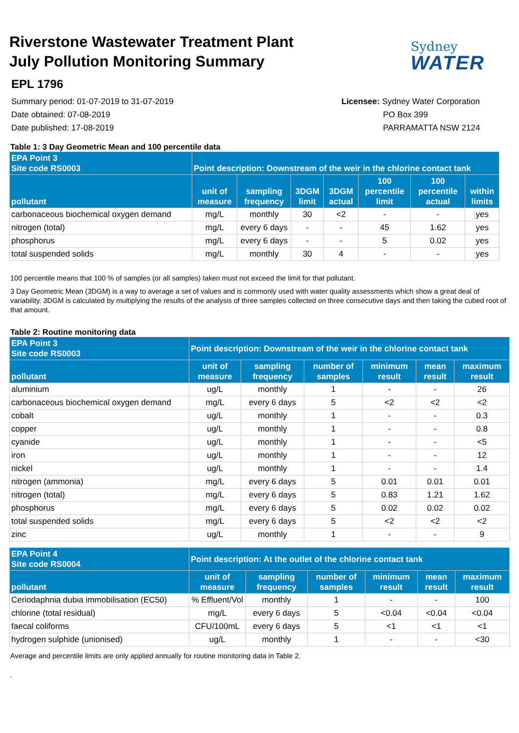Riverstone Wastewater Treatment Plant
July Pollution Monitoring Summary
Sydney
WATER
EPL 1796
Summary period: 01-07-2019 to 31-07-2019
Date obtained: 07-08-2019
Date published: 17-08-2019
Licensee: Sydney Water Corporation
PO Box 399
PARRAMATTA NSW 2124
Table 1: 3 Day Geometric Mean and 100 percentile data
| EPA Point 3 Site code RS0003 | Point description: Downstream of the weir in the chlorine contact tank | | | | | | |
| --- | --- | --- | --- | --- | --- | --- | --- |
| pollutant | unit of measure | sampling frequency | 3DGM limit | 3DGM actual | 100 percentile limit | 100 percentile actual | within limits |
| carbonaceous biochemical oxygen demand | mg/L | monthly | 30 | <2 | - | - | yes |
| nitrogen (total) | mg/L | every 6 days | - | - | 45 | 1.62 | yes |
| phosphorus | mg/L | every 6 days | - | - | 5 | 0.02 | yes |
| total suspended solids | mg/L | monthly | 30 | 4 | - | - | yes |
100 percentile means that 100 % of samples (or all samples) taken must not exceed the limit for that pollutant.
3 Day Geometric Mean (3DGM) is a way to average a set of values and is commonly used with water quality assessments which show a great deal of variability. 3DGM is calculated by multiplying the results of the analysis of three samples collected on three consecutive days and then taking the cubed root of that amount.
Table 2: Routine monitoring data
| EPA Point 3 Site code RS0003 | Point description: Downstream of the weir in the chlorine contact tank | | | | | |
| --- | --- | --- | --- | --- | --- | --- |
| pollutant | unit of measure | sampling frequency | number of samples | minimum result | mean result | maximum result |
| aluminium | ug/L | monthly | 1 | - | - | 26 |
| carbonaceous biochemical oxygen demand | mg/L | every 6 days | 5 | <2 | <2 | <2 |
| cobalt | ug/L | monthly | 1 | - | - | 0.3 |
| copper | ug/L | monthly | 1 | - | - | 0.8 |
| cyanide | ug/L | monthly | 1 | - | - | <5 |
| iron | ug/L | monthly | 1 | - | - | 12 |
| nickel | ug/L | monthly | 1 | - | - | 1.4 |
| nitrogen (ammonia) | mg/L | every 6 days | 5 | 0.01 | 0.01 | 0.01 |
| nitrogen (total) | mg/L | every 6 days | 5 | 0.83 | 1.21 | 1.62 |
| phosphorus | mg/L | every 6 days | 5 | 0.02 | 0.02 | 0.02 |
| total suspended solids | mg/L | every 6 days | 5 | <2 | <2 | <2 |
| zinc | ug/L | monthly | 1 | - | - | 9 |
| EPA Point 4 Site code RS0004 | Point description: At the outlet of the chlorine contact tank | | | | | |
| --- | --- | --- | --- | --- | --- | --- |
| pollutant | unit of measure | sampling frequency | number of samples | minimum result | mean result | maximum result |
| Ceriodaphnia dubia immobilisation (EC50) | % Effluent/Vol | monthly | 1 | - | - | 100 |
| chlorine (total residual) | mg/L | every 6 days | 5 | <0.04 | <0.04 | <0.04 |
| faecal coliforms | CFU/100mL | every 6 days | 5 | <1 | <1 | <1 |
| hydrogen sulphide (unionised) | ug/L | monthly | 1 | - | - | <30 |
Average and percentile limits are only applied annually for routine monitoring data in Table 2.
.